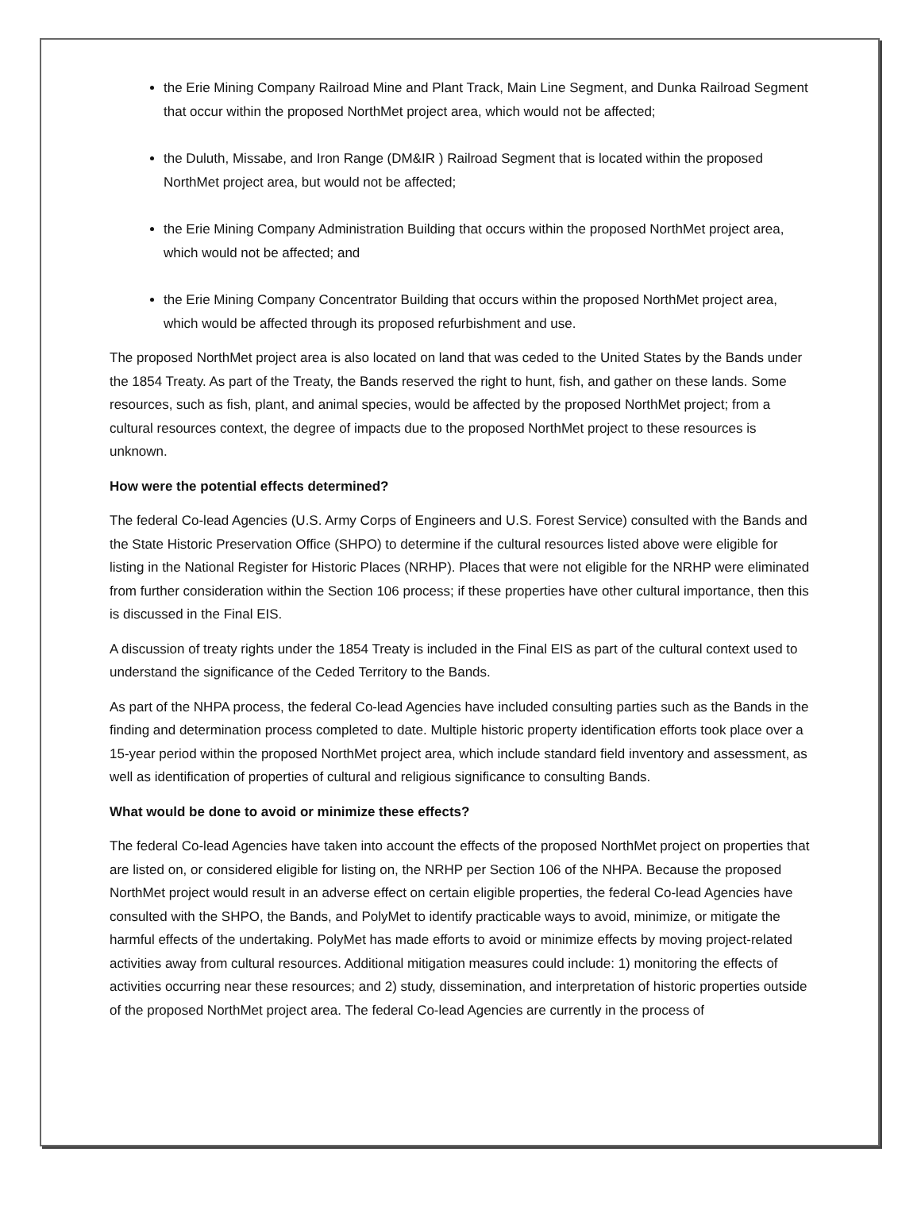the Erie Mining Company Railroad Mine and Plant Track, Main Line Segment, and Dunka Railroad Segment that occur within the proposed NorthMet project area, which would not be affected;
the Duluth, Missabe, and Iron Range (DM&IR ) Railroad Segment that is located within the proposed NorthMet project area, but would not be affected;
the Erie Mining Company Administration Building that occurs within the proposed NorthMet project area, which would not be affected; and
the Erie Mining Company Concentrator Building that occurs within the proposed NorthMet project area, which would be affected through its proposed refurbishment and use.
The proposed NorthMet project area is also located on land that was ceded to the United States by the Bands under the 1854 Treaty. As part of the Treaty, the Bands reserved the right to hunt, fish, and gather on these lands. Some resources, such as fish, plant, and animal species, would be affected by the proposed NorthMet project; from a cultural resources context, the degree of impacts due to the proposed NorthMet project to these resources is unknown.
How were the potential effects determined?
The federal Co-lead Agencies (U.S. Army Corps of Engineers and U.S. Forest Service) consulted with the Bands and the State Historic Preservation Office (SHPO) to determine if the cultural resources listed above were eligible for listing in the National Register for Historic Places (NRHP). Places that were not eligible for the NRHP were eliminated from further consideration within the Section 106 process; if these properties have other cultural importance, then this is discussed in the Final EIS.
A discussion of treaty rights under the 1854 Treaty is included in the Final EIS as part of the cultural context used to understand the significance of the Ceded Territory to the Bands.
As part of the NHPA process, the federal Co-lead Agencies have included consulting parties such as the Bands in the finding and determination process completed to date. Multiple historic property identification efforts took place over a 15-year period within the proposed NorthMet project area, which include standard field inventory and assessment, as well as identification of properties of cultural and religious significance to consulting Bands.
What would be done to avoid or minimize these effects?
The federal Co-lead Agencies have taken into account the effects of the proposed NorthMet project on properties that are listed on, or considered eligible for listing on, the NRHP per Section 106 of the NHPA. Because the proposed NorthMet project would result in an adverse effect on certain eligible properties, the federal Co-lead Agencies have consulted with the SHPO, the Bands, and PolyMet to identify practicable ways to avoid, minimize, or mitigate the harmful effects of the undertaking. PolyMet has made efforts to avoid or minimize effects by moving project-related activities away from cultural resources. Additional mitigation measures could include: 1) monitoring the effects of activities occurring near these resources; and 2) study, dissemination, and interpretation of historic properties outside of the proposed NorthMet project area. The federal Co-lead Agencies are currently in the process of